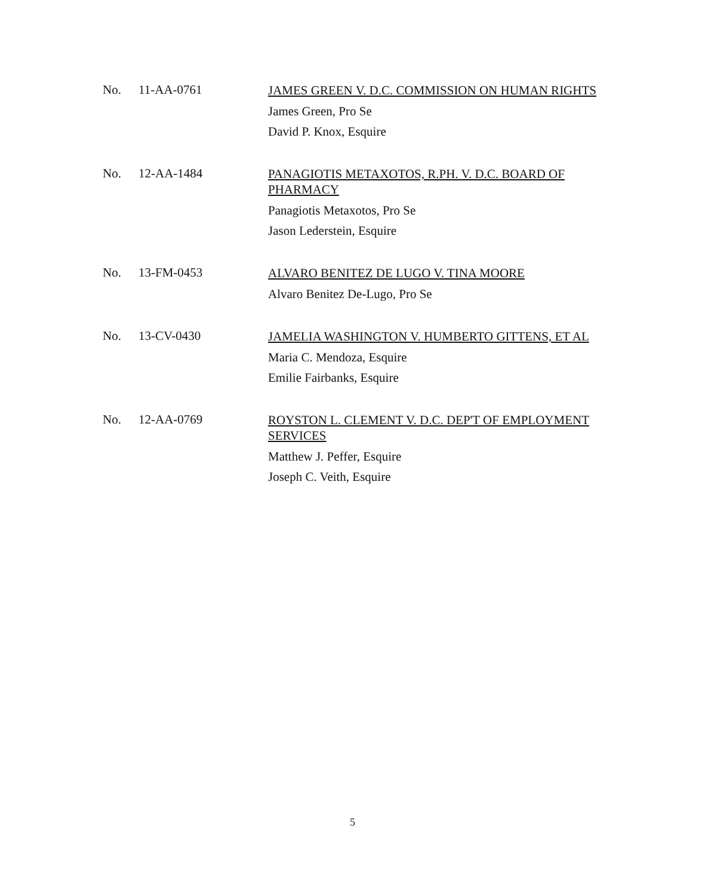No. 11-AA-0761
JAMES GREEN V. D.C. COMMISSION ON HUMAN RIGHTS
James Green, Pro Se
David P. Knox, Esquire
No. 12-AA-1484
PANAGIOTIS METAXOTOS, R.PH. V. D.C. BOARD OF PHARMACY
Panagiotis Metaxotos, Pro Se
Jason Lederstein, Esquire
No. 13-FM-0453
ALVARO BENITEZ DE LUGO V. TINA MOORE
Alvaro Benitez De-Lugo, Pro Se
No. 13-CV-0430
JAMELIA WASHINGTON V. HUMBERTO GITTENS, ET AL
Maria C. Mendoza, Esquire
Emilie Fairbanks, Esquire
No. 12-AA-0769
ROYSTON L. CLEMENT V. D.C. DEP'T OF EMPLOYMENT SERVICES
Matthew J. Peffer, Esquire
Joseph C. Veith, Esquire
5